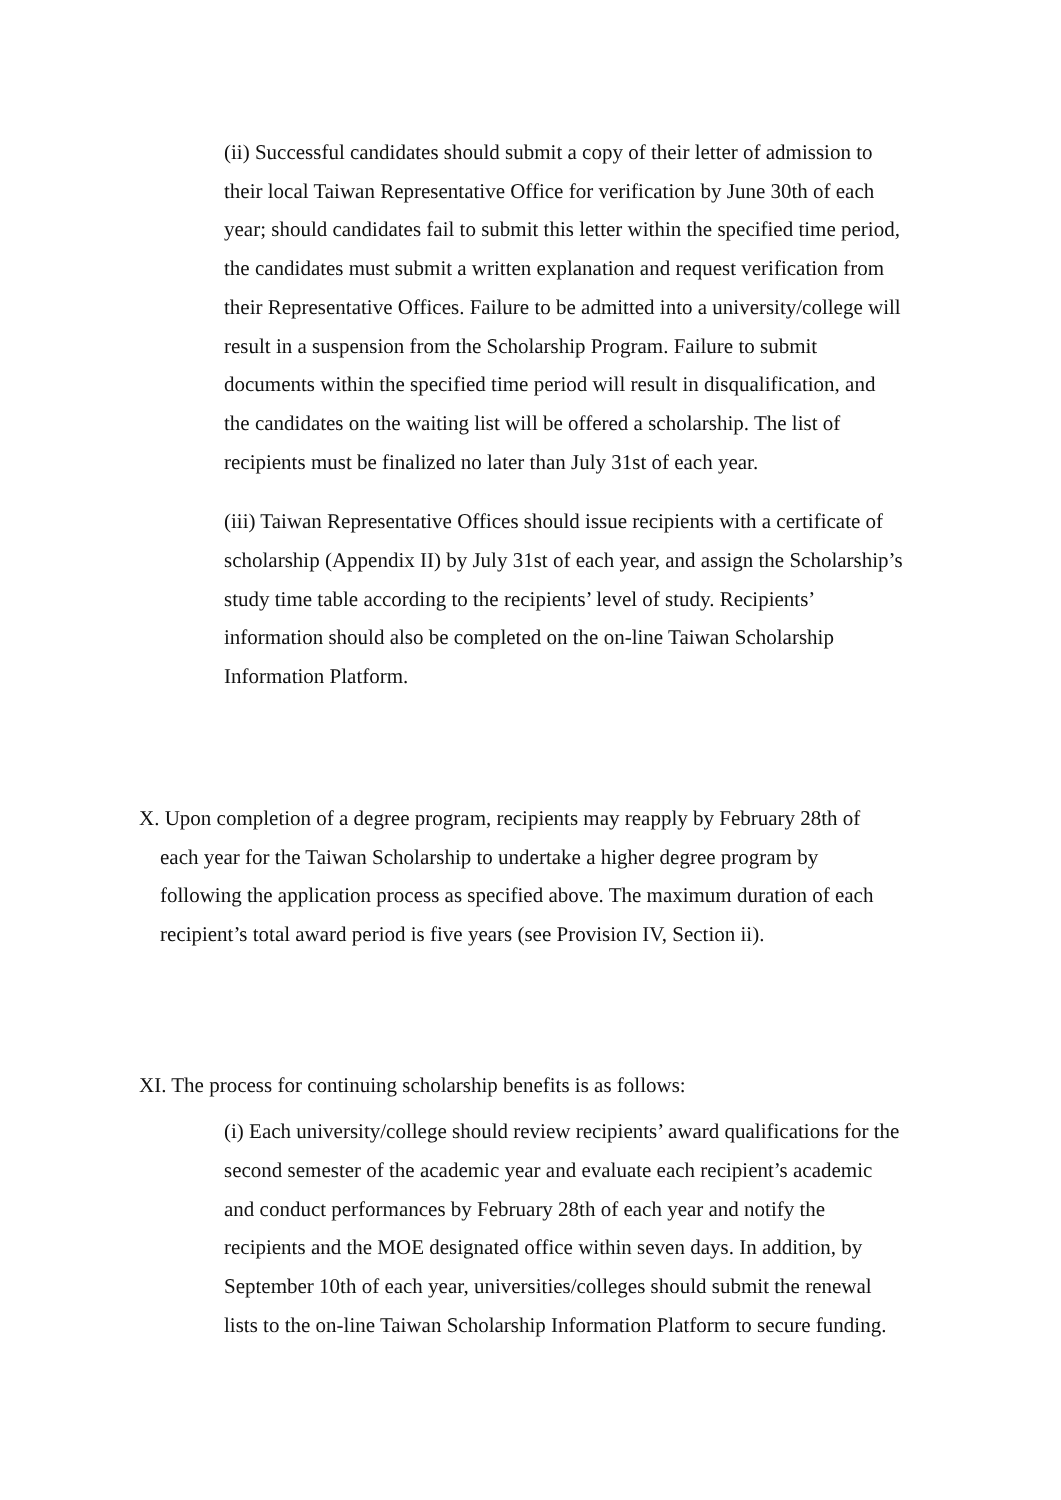(ii) Successful candidates should submit a copy of their letter of admission to their local Taiwan Representative Office for verification by June 30th of each year; should candidates fail to submit this letter within the specified time period, the candidates must submit a written explanation and request verification from their Representative Offices. Failure to be admitted into a university/college will result in a suspension from the Scholarship Program. Failure to submit documents within the specified time period will result in disqualification, and the candidates on the waiting list will be offered a scholarship. The list of recipients must be finalized no later than July 31st of each year.
(iii) Taiwan Representative Offices should issue recipients with a certificate of scholarship (Appendix II) by July 31st of each year, and assign the Scholarship’s study time table according to the recipients’ level of study. Recipients’ information should also be completed on the on-line Taiwan Scholarship Information Platform.
X. Upon completion of a degree program, recipients may reapply by February 28th of each year for the Taiwan Scholarship to undertake a higher degree program by following the application process as specified above. The maximum duration of each recipient’s total award period is five years (see Provision IV, Section ii).
XI. The process for continuing scholarship benefits is as follows:
(i) Each university/college should review recipients’ award qualifications for the second semester of the academic year and evaluate each recipient’s academic and conduct performances by February 28th of each year and notify the recipients and the MOE designated office within seven days. In addition, by September 10th of each year, universities/colleges should submit the renewal lists to the on-line Taiwan Scholarship Information Platform to secure funding.